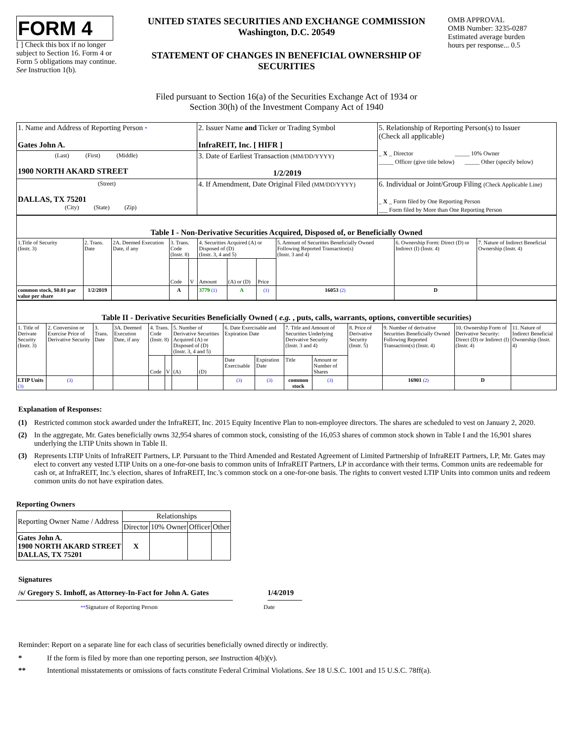FORM 4
[ ] Check this box if no longer subject to Section 16. Form 4 or Form 5 obligations may continue. See Instruction 1(b).
UNITED STATES SECURITIES AND EXCHANGE COMMISSION
Washington, D.C. 20549
STATEMENT OF CHANGES IN BENEFICIAL OWNERSHIP OF SECURITIES
OMB APPROVAL
OMB Number: 3235-0287
Estimated average burden
hours per response... 0.5
Filed pursuant to Section 16(a) of the Securities Exchange Act of 1934 or
Section 30(h) of the Investment Company Act of 1940
| 1. Name and Address of Reporting Person * Gates John A. | 2. Issuer Name and Ticker or Trading Symbol InfraREIT, Inc. [ HIFR ] | 5. Relationship of Reporting Person(s) to Issuer (Check all applicable) _ X _ Director _____ 10% Owner _____ Officer (give title below) _____ Other (specify below) |
| (Last) (First) (Middle) 1900 NORTH AKARD STREET | 3. Date of Earliest Transaction (MM/DD/YYYY) 1/2/2019 | |
| (Street) DALLAS, TX 75201 (City) (State) (Zip) | 4. If Amendment, Date Original Filed (MM/DD/YYYY) | 6. Individual or Joint/Group Filing (Check Applicable Line) _ X _ Form filed by One Reporting Person ___ Form filed by More than One Reporting Person |
| Table I - Non-Derivative Securities Acquired, Disposed of, or Beneficially Owned | | | | | | | | | | |
| 1.Title of Security (Instr. 3) | 2. Trans. Date | 2A. Deemed Execution Date, if any | 3. Trans. Code (Instr. 8) | | 4. Securities Acquired (A) or Disposed of (D) (Instr. 3, 4 and 5) | | | 5. Amount of Securities Beneficially Owned Following Reported Transaction(s) (Instr. 3 and 4) | 6. Ownership Form: Direct (D) or Indirect (I) (Instr. 4) | 7. Nature of Indirect Beneficial Ownership (Instr. 4) |
| | | | Code | V | Amount | (A) or (D) | Price | | | |
| common stock, $0.01 par value per share | 1/2/2019 | | A | | 3779 (1) | A | (1) | 16053 (2) | D | |
| Table II - Derivative Securities Beneficially Owned ( e.g. , puts, calls, warrants, options, convertible securities) | | | | | | | | | | | | | | | |
| 1. Title of Derivate Security (Instr. 3) | 2. Conversion or Exercise Price of Derivative Security | 3. Trans. Date | 3A. Deemed Execution Date, if any | 4. Trans. Code (Instr. 8) | | 5. Number of Derivative Securities Acquired (A) or Disposed of (D) (Instr. 3, 4 and 5) | | 6. Date Exercisable and Expiration Date | | 7. Title and Amount of Securities Underlying Derivative Security (Instr. 3 and 4) | | 8. Price of Derivative Security (Instr. 5) | 9. Number of derivative Securities Beneficially Owned Following Reported Transaction(s) (Instr. 4) | 10. Ownership Form of Derivative Security: Direct (D) or Indirect (I) (Instr. 4) | 11. Nature of Indirect Beneficial Ownership (Instr. 4) |
| | | | | Code | V | (A) | (D) | Date Exercisable | Expiration Date | Title | Amount or Number of Shares | | | | |
| LTIP Units (3) | (3) | | | | | | | (3) | (3) | common stock | (3) | | 16901 (2) | D | |
Explanation of Responses:
(1) Restricted common stock awarded under the InfraREIT, Inc. 2015 Equity Incentive Plan to non-employee directors. The shares are scheduled to vest on January 2, 2020.
(2) In the aggregate, Mr. Gates beneficially owns 32,954 shares of common stock, consisting of the 16,053 shares of common stock shown in Table I and the 16,901 shares underlying the LTIP Units shown in Table II.
(3) Represents LTIP Units of InfraREIT Partners, LP. Pursuant to the Third Amended and Restated Agreement of Limited Partnership of InfraREIT Partners, LP, Mr. Gates may elect to convert any vested LTIP Units on a one-for-one basis to common units of InfraREIT Partners, LP in accordance with their terms. Common units are redeemable for cash or, at InfraREIT, Inc.'s election, shares of InfraREIT, Inc.'s common stock on a one-for-one basis. The rights to convert vested LTIP Units into common units and redeem common units do not have expiration dates.
Reporting Owners
| Reporting Owner Name / Address | Relationships | | | |
| | Director | 10% Owner | Officer | Other |
| Gates John A. 1900 NORTH AKARD STREET DALLAS, TX 75201 | X | | | |
Signatures
/s/ Gregory S. Imhoff, as Attorney-In-Fact for John A. Gates
1/4/2019
**Signature of Reporting Person Date
Reminder: Report on a separate line for each class of securities beneficially owned directly or indirectly.
* If the form is filed by more than one reporting person, see Instruction 4(b)(v).
** Intentional misstatements or omissions of facts constitute Federal Criminal Violations. See 18 U.S.C. 1001 and 15 U.S.C. 78ff(a).